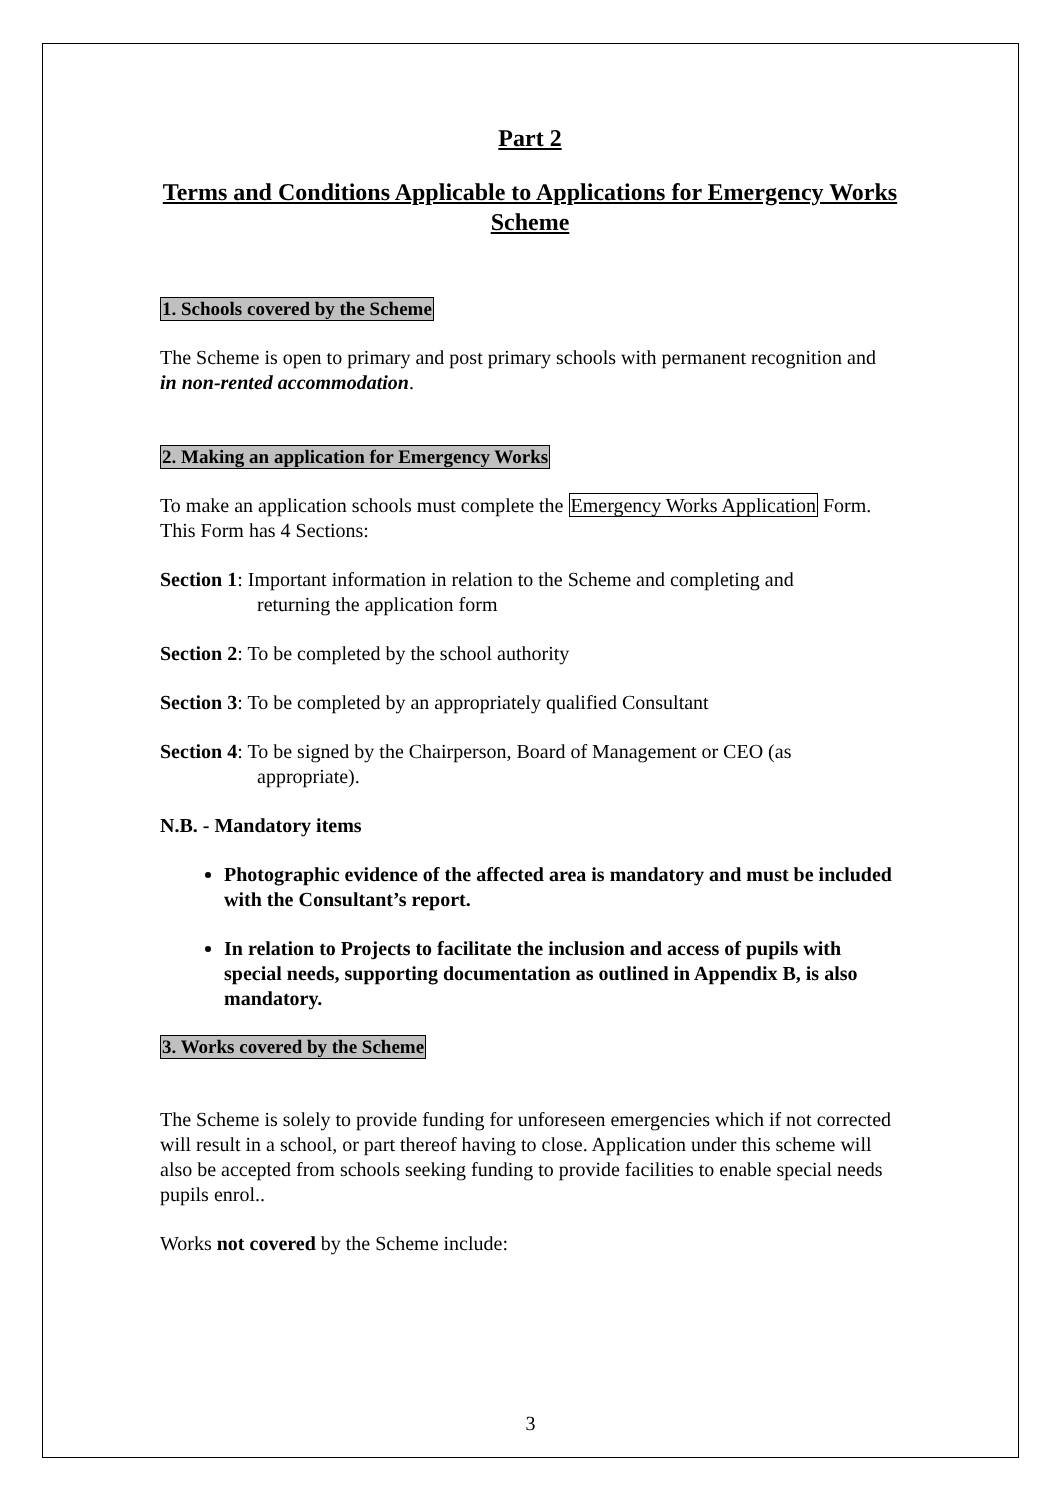Part 2
Terms and Conditions Applicable to Applications for Emergency Works Scheme
1. Schools covered by the Scheme
The Scheme is open to primary and post primary schools with permanent recognition and in non-rented accommodation.
2. Making an application for Emergency Works
To make an application schools must complete the Emergency Works Application Form. This Form has 4 Sections:
Section 1: Important information in relation to the Scheme and completing and
returning the application form
Section 2: To be completed by the school authority
Section 3: To be completed by an appropriately qualified Consultant
Section 4: To be signed by the Chairperson, Board of Management or CEO (as
appropriate).
N.B. - Mandatory items
Photographic evidence of the affected area is mandatory and must be included with the Consultant’s report.
In relation to Projects to facilitate the inclusion and access of pupils with special needs, supporting documentation as outlined in Appendix B, is also mandatory.
3. Works covered by the Scheme
The Scheme is solely to provide funding for unforeseen emergencies which if not corrected will result in a school, or part thereof having to close. Application under this scheme will also be accepted from schools seeking funding to provide facilities to enable special needs pupils enrol..
Works not covered by the Scheme include:
3